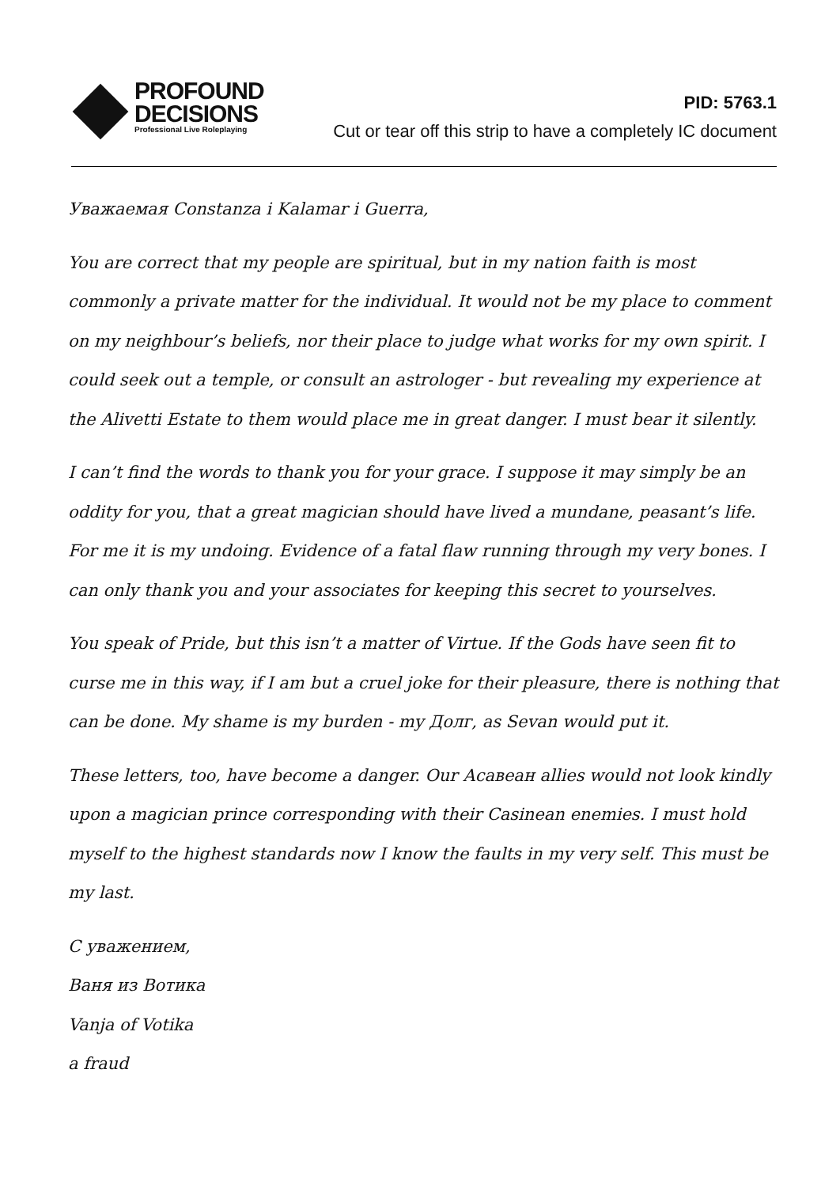PROFOUND
DECISIONS
Professional Live Roleplaying
PID: 5763.1
Cut or tear off this strip to have a completely IC document
Уважаемая Constanza i Kalamar i Guerra,
You are correct that my people are spiritual, but in my nation faith is most commonly a private matter for the individual. It would not be my place to comment on my neighbour’s beliefs, nor their place to judge what works for my own spirit. I could seek out a temple, or consult an astrologer - but revealing my experience at the Alivetti Estate to them would place me in great danger. I must bear it silently.
I can’t find the words to thank you for your grace. I suppose it may simply be an oddity for you, that a great magician should have lived a mundane, peasant’s life. For me it is my undoing. Evidence of a fatal flaw running through my very bones. I can only thank you and your associates for keeping this secret to yourselves.
You speak of Pride, but this isn’t a matter of Virtue. If the Gods have seen fit to curse me in this way, if I am but a cruel joke for their pleasure, there is nothing that can be done. My shame is my burden - my Долг, as Sevan would put it.
These letters, too, have become a danger. Our Асавеан allies would not look kindly upon a magician prince corresponding with their Casinean enemies. I must hold myself to the highest standards now I know the faults in my very self. This must be my last.
С уважением,
Ваня из Вотика
Vanja of Votika
a fraud